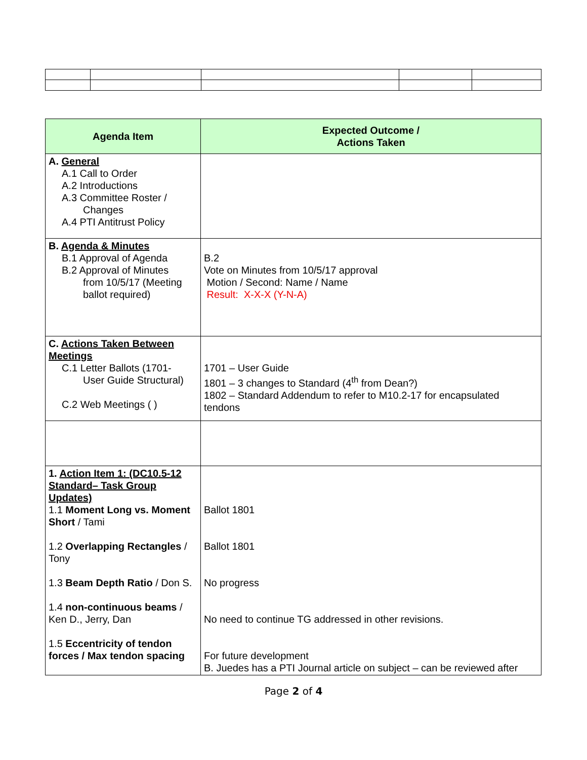| Agenda Item | Expected Outcome / Actions Taken |
| --- | --- |
| A. General A.1 Call to Order A.2 Introductions A.3 Committee Roster / Changes A.4 PTI Antitrust Policy | |
| B. Agenda & Minutes B.1 Approval of Agenda B.2 Approval of Minutes from 10/5/17 (Meeting ballot required) | B.2 Vote on Minutes from 10/5/17 approval Motion / Second: Name / Name Result: X-X-X (Y-N-A) |
| C. Actions Taken Between Meetings C.1 Letter Ballots (1701- User Guide Structural) C.2 Web Meetings ( ) | 1701 – User Guide 1801 – 3 changes to Standard (4<sup>th</sup> from Dean?) 1802 – Standard Addendum to refer to M10.2-17 for encapsulated tendons |
| 1. Action Item 1: (DC10.5-12 Standard– Task Group Updates) 1.1 Moment Long vs. Moment Short / Tami 1.2 Overlapping Rectangles / Tony 1.3 Beam Depth Ratio / Don S. 1.4 non-continuous beams / Ken D., Jerry, Dan 1.5 Eccentricity of tendon forces / Max tendon spacing | Ballot 1801 Ballot 1801 No progress No need to continue TG addressed in other revisions. For future development B. Juedes has a PTI Journal article on subject – can be reviewed after |
Page 2 of 4